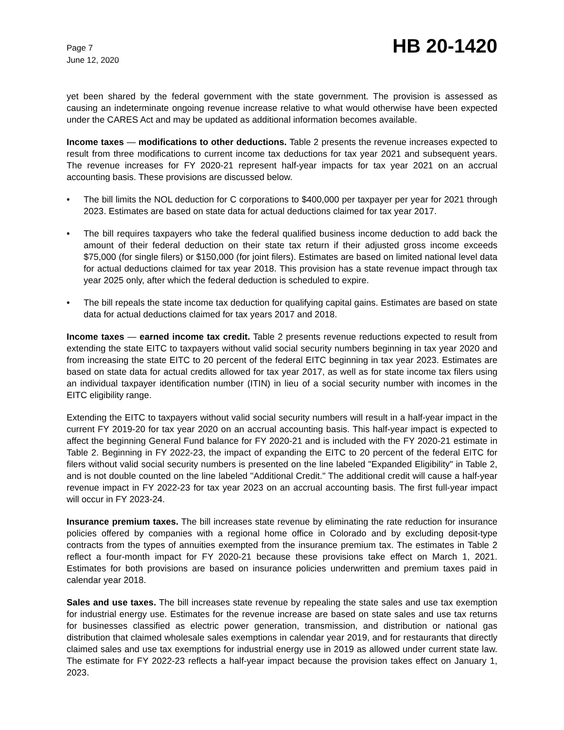Page 7
June 12, 2020
HB 20-1420
yet been shared by the federal government with the state government. The provision is assessed as causing an indeterminate ongoing revenue increase relative to what would otherwise have been expected under the CARES Act and may be updated as additional information becomes available.
Income taxes — modifications to other deductions. Table 2 presents the revenue increases expected to result from three modifications to current income tax deductions for tax year 2021 and subsequent years. The revenue increases for FY 2020-21 represent half-year impacts for tax year 2021 on an accrual accounting basis. These provisions are discussed below.
• The bill limits the NOL deduction for C corporations to $400,000 per taxpayer per year for 2021 through 2023. Estimates are based on state data for actual deductions claimed for tax year 2017.
• The bill requires taxpayers who take the federal qualified business income deduction to add back the amount of their federal deduction on their state tax return if their adjusted gross income exceeds $75,000 (for single filers) or $150,000 (for joint filers). Estimates are based on limited national level data for actual deductions claimed for tax year 2018. This provision has a state revenue impact through tax year 2025 only, after which the federal deduction is scheduled to expire.
• The bill repeals the state income tax deduction for qualifying capital gains. Estimates are based on state data for actual deductions claimed for tax years 2017 and 2018.
Income taxes — earned income tax credit. Table 2 presents revenue reductions expected to result from extending the state EITC to taxpayers without valid social security numbers beginning in tax year 2020 and from increasing the state EITC to 20 percent of the federal EITC beginning in tax year 2023. Estimates are based on state data for actual credits allowed for tax year 2017, as well as for state income tax filers using an individual taxpayer identification number (ITIN) in lieu of a social security number with incomes in the EITC eligibility range.
Extending the EITC to taxpayers without valid social security numbers will result in a half-year impact in the current FY 2019-20 for tax year 2020 on an accrual accounting basis. This half-year impact is expected to affect the beginning General Fund balance for FY 2020-21 and is included with the FY 2020-21 estimate in Table 2. Beginning in FY 2022-23, the impact of expanding the EITC to 20 percent of the federal EITC for filers without valid social security numbers is presented on the line labeled "Expanded Eligibility" in Table 2, and is not double counted on the line labeled "Additional Credit." The additional credit will cause a half-year revenue impact in FY 2022-23 for tax year 2023 on an accrual accounting basis. The first full-year impact will occur in FY 2023-24.
Insurance premium taxes. The bill increases state revenue by eliminating the rate reduction for insurance policies offered by companies with a regional home office in Colorado and by excluding deposit-type contracts from the types of annuities exempted from the insurance premium tax. The estimates in Table 2 reflect a four-month impact for FY 2020-21 because these provisions take effect on March 1, 2021. Estimates for both provisions are based on insurance policies underwritten and premium taxes paid in calendar year 2018.
Sales and use taxes. The bill increases state revenue by repealing the state sales and use tax exemption for industrial energy use. Estimates for the revenue increase are based on state sales and use tax returns for businesses classified as electric power generation, transmission, and distribution or national gas distribution that claimed wholesale sales exemptions in calendar year 2019, and for restaurants that directly claimed sales and use tax exemptions for industrial energy use in 2019 as allowed under current state law. The estimate for FY 2022-23 reflects a half-year impact because the provision takes effect on January 1, 2023.